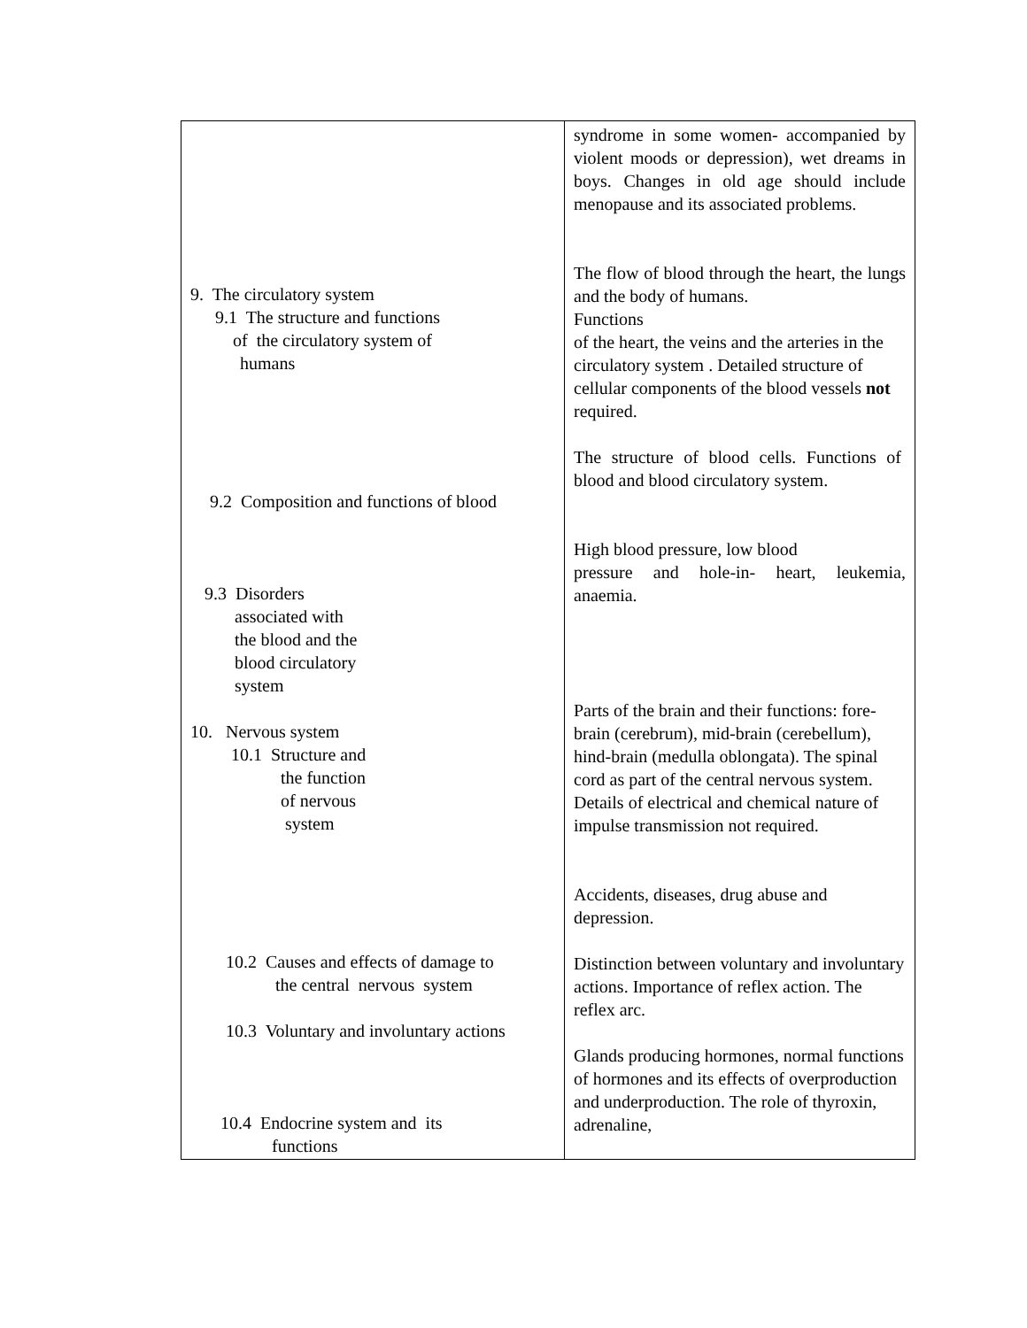| 9. The circulatory system 9.1 The structure and functions of the circulatory system of humans 9.2 Composition and functions of blood 9.3 Disorders associated with the blood and the blood circulatory system 10. Nervous system 10.1 Structure and the function of nervous system 10.2 Causes and effects of damage to the central nervous system 10.3 Voluntary and involuntary actions 10.4 Endocrine system and its functions | syndrome in some women- accompanied by violent moods or depression), wet dreams in boys. Changes in old age should include menopause and its associated problems. The flow of blood through the heart, the lungs and the body of humans. Functions of the heart, the veins and the arteries in the circulatory system . Detailed structure of cellular components of the blood vessels not required. The structure of blood cells. Functions of blood and blood circulatory system. High blood pressure, low blood pressure and hole-in- heart, leukemia, anaemia. Parts of the brain and their functions: fore-brain (cerebrum), mid-brain (cerebellum), hind-brain (medulla oblongata). The spinal cord as part of the central nervous system. Details of electrical and chemical nature of impulse transmission not required. Accidents, diseases, drug abuse and depression. Distinction between voluntary and involuntary actions. Importance of reflex action. The reflex arc. Glands producing hormones, normal functions of hormones and its effects of overproduction and underproduction. The role of thyroxin, adrenaline, |